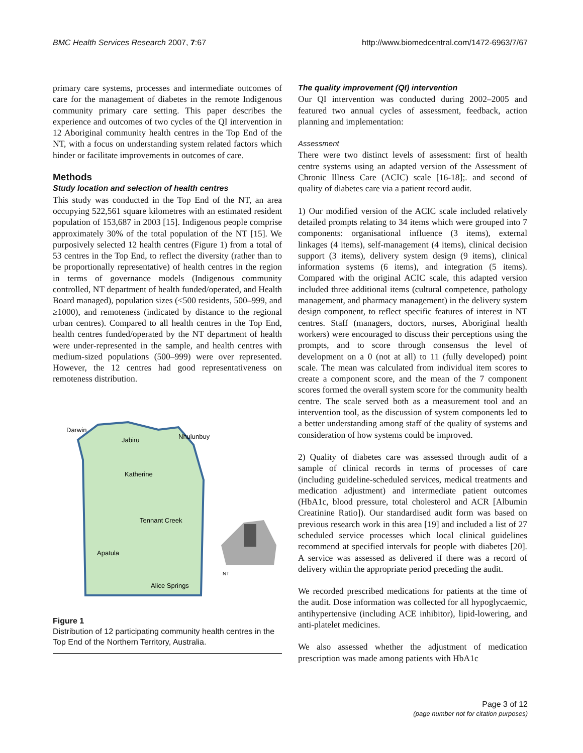BMC Health Services Research 2007, 7:67 http://www.biomedcentral.com/1472-6963/7/67
primary care systems, processes and intermediate outcomes of care for the management of diabetes in the remote Indigenous community primary care setting. This paper describes the experience and outcomes of two cycles of the QI intervention in 12 Aboriginal community health centres in the Top End of the NT, with a focus on understanding system related factors which hinder or facilitate improvements in outcomes of care.
Methods
Study location and selection of health centres
This study was conducted in the Top End of the NT, an area occupying 522,561 square kilometres with an estimated resident population of 153,687 in 2003 [15]. Indigenous people comprise approximately 30% of the total population of the NT [15]. We purposively selected 12 health centres (Figure 1) from a total of 53 centres in the Top End, to reflect the diversity (rather than to be proportionally representative) of health centres in the region in terms of governance models (Indigenous community controlled, NT department of health funded/operated, and Health Board managed), population sizes (<500 residents, 500–999, and ≥1000), and remoteness (indicated by distance to the regional urban centres). Compared to all health centres in the Top End, health centres funded/operated by the NT department of health were under-represented in the sample, and health centres with medium-sized populations (500–999) were over represented. However, the 12 centres had good representativeness on remoteness distribution.
Darwin
Jabiru
Nhulunbuy
Katherine
Tennant Creek
Apatula
Alice Springs
NT
Figure 1
Distribution of 12 participating community health centres in the Top End of the Northern Territory, Australia.
The quality improvement (QI) intervention
Our QI intervention was conducted during 2002–2005 and featured two annual cycles of assessment, feedback, action planning and implementation:
Assessment
There were two distinct levels of assessment: first of health centre systems using an adapted version of the Assessment of Chronic Illness Care (ACIC) scale [16-18];. and second of quality of diabetes care via a patient record audit.
1) Our modified version of the ACIC scale included relatively detailed prompts relating to 34 items which were grouped into 7 components: organisational influence (3 items), external linkages (4 items), self-management (4 items), clinical decision support (3 items), delivery system design (9 items), clinical information systems (6 items), and integration (5 items). Compared with the original ACIC scale, this adapted version included three additional items (cultural competence, pathology management, and pharmacy management) in the delivery system design component, to reflect specific features of interest in NT centres. Staff (managers, doctors, nurses, Aboriginal health workers) were encouraged to discuss their perceptions using the prompts, and to score through consensus the level of development on a 0 (not at all) to 11 (fully developed) point scale. The mean was calculated from individual item scores to create a component score, and the mean of the 7 component scores formed the overall system score for the community health centre. The scale served both as a measurement tool and an intervention tool, as the discussion of system components led to a better understanding among staff of the quality of systems and consideration of how systems could be improved.
2) Quality of diabetes care was assessed through audit of a sample of clinical records in terms of processes of care (including guideline-scheduled services, medical treatments and medication adjustment) and intermediate patient outcomes (HbA1c, blood pressure, total cholesterol and ACR [Albumin Creatinine Ratio]). Our standardised audit form was based on previous research work in this area [19] and included a list of 27 scheduled service processes which local clinical guidelines recommend at specified intervals for people with diabetes [20]. A service was assessed as delivered if there was a record of delivery within the appropriate period preceding the audit.
We recorded prescribed medications for patients at the time of the audit. Dose information was collected for all hypoglycaemic, antihypertensive (including ACE inhibitor), lipid-lowering, and anti-platelet medicines.
We also assessed whether the adjustment of medication prescription was made among patients with HbA1c
Page 3 of 12
(page number not for citation purposes)